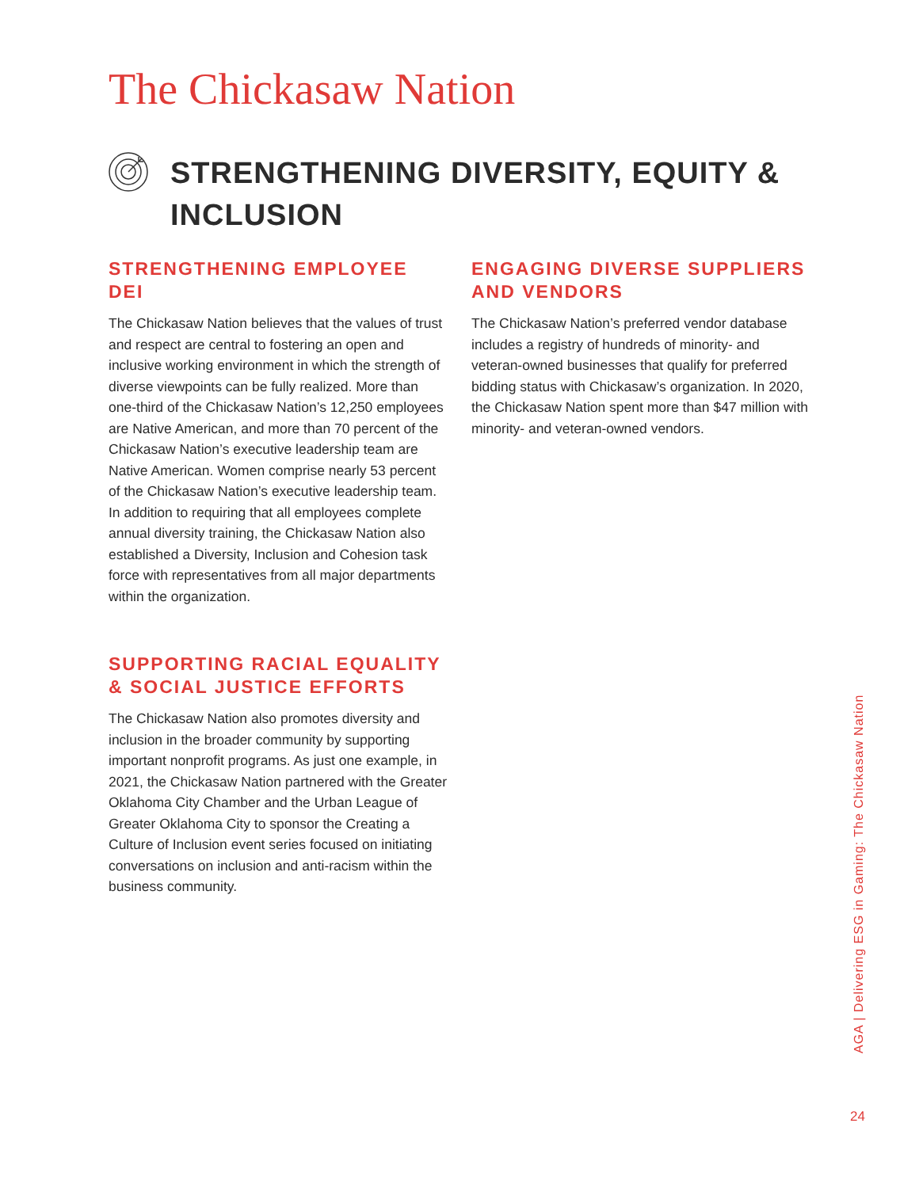The Chickasaw Nation
STRENGTHENING DIVERSITY, EQUITY &
INCLUSION
STRENGTHENING EMPLOYEE DEI
The Chickasaw Nation believes that the values of trust and respect are central to fostering an open and inclusive working environment in which the strength of diverse viewpoints can be fully realized. More than one-third of the Chickasaw Nation’s 12,250 employees are Native American, and more than 70 percent of the Chickasaw Nation’s executive leadership team are Native American. Women comprise nearly 53 percent of the Chickasaw Nation’s executive leadership team. In addition to requiring that all employees complete annual diversity training, the Chickasaw Nation also established a Diversity, Inclusion and Cohesion task force with representatives from all major departments within the organization.
SUPPORTING RACIAL EQUALITY & SOCIAL JUSTICE EFFORTS
The Chickasaw Nation also promotes diversity and inclusion in the broader community by supporting important nonprofit programs. As just one example, in 2021, the Chickasaw Nation partnered with the Greater Oklahoma City Chamber and the Urban League of Greater Oklahoma City to sponsor the Creating a Culture of Inclusion event series focused on initiating conversations on inclusion and anti-racism within the business community.
ENGAGING DIVERSE SUPPLIERS AND VENDORS
The Chickasaw Nation’s preferred vendor database includes a registry of hundreds of minority- and veteran-owned businesses that qualify for preferred bidding status with Chickasaw’s organization. In 2020, the Chickasaw Nation spent more than $47 million with minority- and veteran-owned vendors.
AGA | Delivering ESG in Gaming: The Chickasaw Nation
24